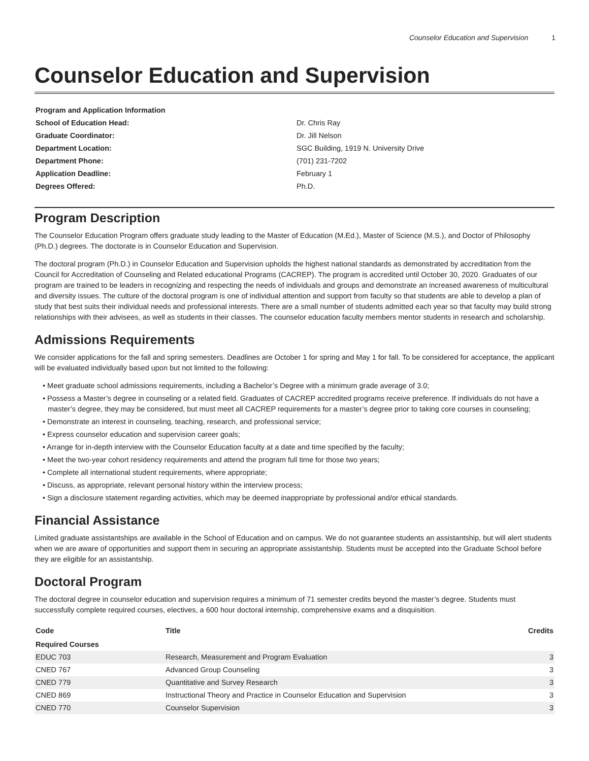Counselor Education and Supervision 1
Counselor Education and Supervision
| Program and Application Information | |
| School of Education Head: | Dr. Chris Ray |
| Graduate Coordinator: | Dr. Jill Nelson |
| Department Location: | SGC Building, 1919 N. University Drive |
| Department Phone: | (701) 231-7202 |
| Application Deadline: | February 1 |
| Degrees Offered: | Ph.D. |
Program Description
The Counselor Education Program offers graduate study leading to the Master of Education (M.Ed.), Master of Science (M.S.), and Doctor of Philosophy (Ph.D.) degrees. The doctorate is in Counselor Education and Supervision.
The doctoral program (Ph.D.) in Counselor Education and Supervision upholds the highest national standards as demonstrated by accreditation from the Council for Accreditation of Counseling and Related educational Programs (CACREP). The program is accredited until October 30, 2020. Graduates of our program are trained to be leaders in recognizing and respecting the needs of individuals and groups and demonstrate an increased awareness of multicultural and diversity issues. The culture of the doctoral program is one of individual attention and support from faculty so that students are able to develop a plan of study that best suits their individual needs and professional interests. There are a small number of students admitted each year so that faculty may build strong relationships with their advisees, as well as students in their classes. The counselor education faculty members mentor students in research and scholarship.
Admissions Requirements
We consider applications for the fall and spring semesters. Deadlines are October 1 for spring and May 1 for fall. To be considered for acceptance, the applicant will be evaluated individually based upon but not limited to the following:
• Meet graduate school admissions requirements, including a Bachelor’s Degree with a minimum grade average of 3.0;
• Possess a Master’s degree in counseling or a related field. Graduates of CACREP accredited programs receive preference. If individuals do not have a master’s degree, they may be considered, but must meet all CACREP requirements for a master’s degree prior to taking core courses in counseling;
• Demonstrate an interest in counseling, teaching, research, and professional service;
• Express counselor education and supervision career goals;
• Arrange for in-depth interview with the Counselor Education faculty at a date and time specified by the faculty;
• Meet the two-year cohort residency requirements and attend the program full time for those two years;
• Complete all international student requirements, where appropriate;
• Discuss, as appropriate, relevant personal history within the interview process;
• Sign a disclosure statement regarding activities, which may be deemed inappropriate by professional and/or ethical standards.
Financial Assistance
Limited graduate assistantships are available in the School of Education and on campus. We do not guarantee students an assistantship, but will alert students when we are aware of opportunities and support them in securing an appropriate assistantship. Students must be accepted into the Graduate School before they are eligible for an assistantship.
Doctoral Program
The doctoral degree in counselor education and supervision requires a minimum of 71 semester credits beyond the master’s degree. Students must successfully complete required courses, electives, a 600 hour doctoral internship, comprehensive exams and a disquisition.
| Code | Title | Credits |
| --- | --- | --- |
| Required Courses | | |
| EDUC 703 | Research, Measurement and Program Evaluation | 3 |
| CNED 767 | Advanced Group Counseling | 3 |
| CNED 779 | Quantitative and Survey Research | 3 |
| CNED 869 | Instructional Theory and Practice in Counselor Education and Supervision | 3 |
| CNED 770 | Counselor Supervision | 3 |